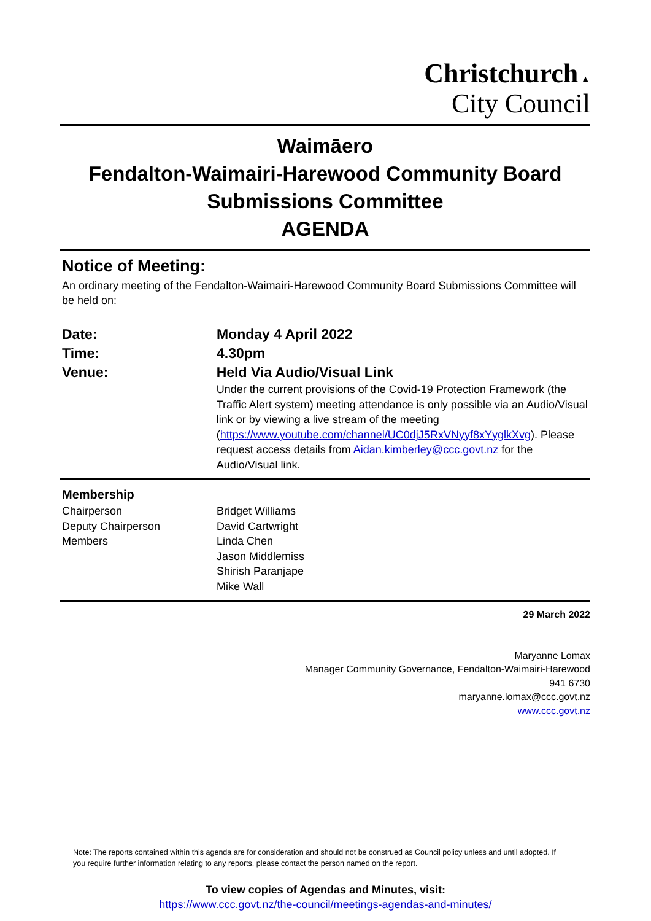Christchurch ▲
City Council
Waimāero
Fendalton-Waimairi-Harewood Community Board
Submissions Committee
AGENDA
Notice of Meeting:
An ordinary meeting of the Fendalton-Waimairi-Harewood Community Board Submissions Committee will be held on:
Date: Monday 4 April 2022
Time: 4.30pm
Venue: Held Via Audio/Visual Link
Under the current provisions of the Covid-19 Protection Framework (the Traffic Alert system) meeting attendance is only possible via an Audio/Visual link or by viewing a live stream of the meeting (https://www.youtube.com/channel/UC0djJ5RxVNyyf8xYyglkXvg). Please request access details from Aidan.kimberley@ccc.govt.nz for the Audio/Visual link.
Membership
Chairperson
Deputy Chairperson
Members
Bridget Williams
David Cartwright
Linda Chen
Jason Middlemiss
Shirish Paranjape
Mike Wall
29 March 2022
Maryanne Lomax
Manager Community Governance, Fendalton-Waimairi-Harewood
941 6730
maryanne.lomax@ccc.govt.nz
www.ccc.govt.nz
Note: The reports contained within this agenda are for consideration and should not be construed as Council policy unless and until adopted. If you require further information relating to any reports, please contact the person named on the report.
To view copies of Agendas and Minutes, visit:
https://www.ccc.govt.nz/the-council/meetings-agendas-and-minutes/